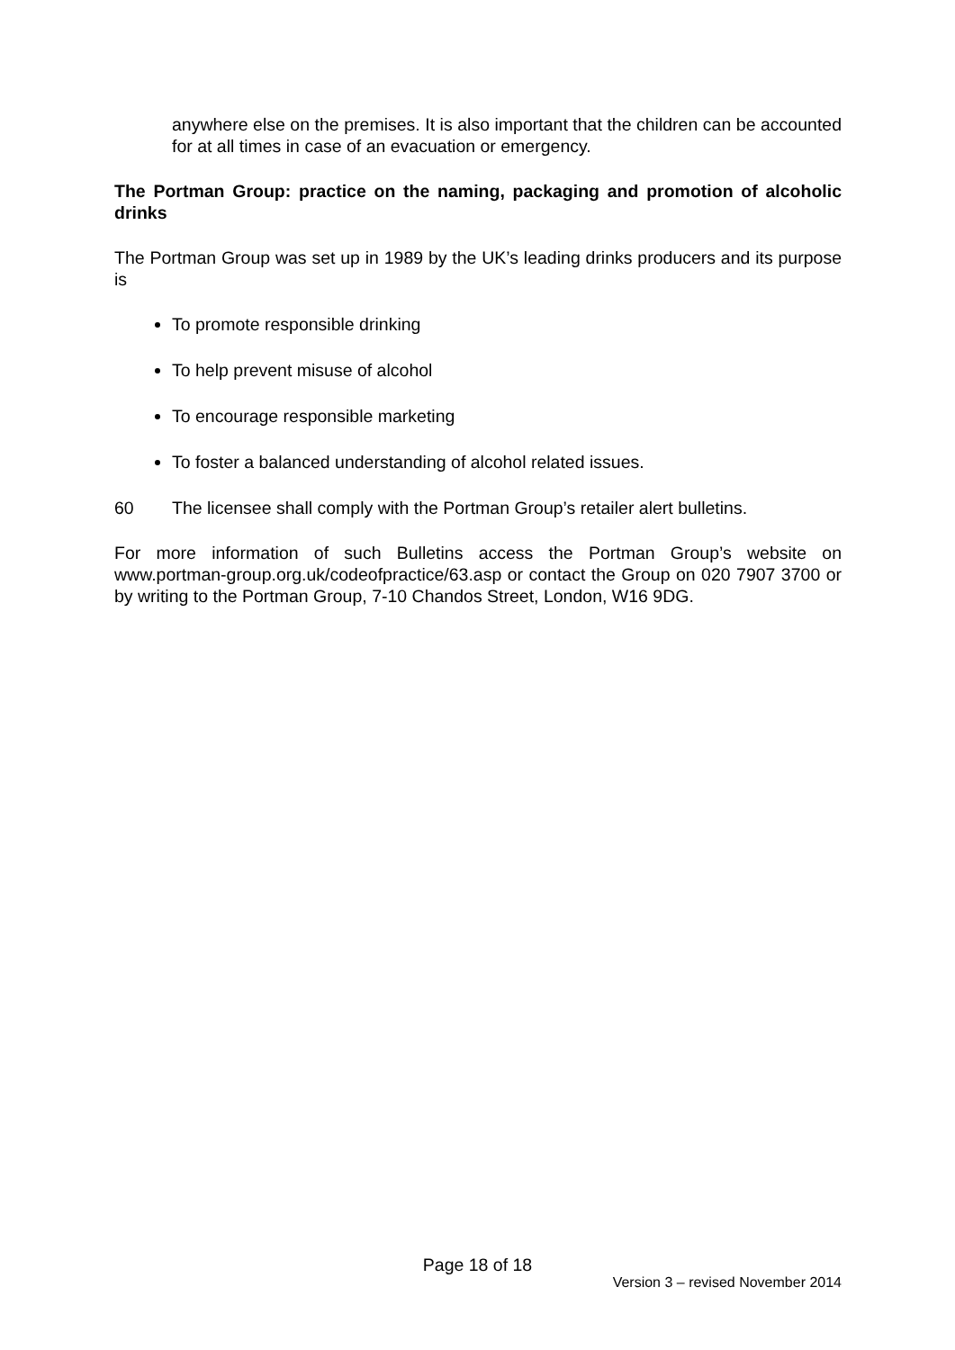anywhere else on the premises. It is also important that the children can be accounted for at all times in case of an evacuation or emergency.
The Portman Group: practice on the naming, packaging and promotion of alcoholic drinks
The Portman Group was set up in 1989 by the UK’s leading drinks producers and its purpose is
To promote responsible drinking
To help prevent misuse of alcohol
To encourage responsible marketing
To foster a balanced understanding of alcohol related issues.
60 The licensee shall comply with the Portman Group’s retailer alert bulletins.
For more information of such Bulletins access the Portman Group’s website on www.portman-group.org.uk/codeofpractice/63.asp or contact the Group on 020 7907 3700 or by writing to the Portman Group, 7-10 Chandos Street, London, W16 9DG.
Page 18 of 18
Version 3 – revised November 2014